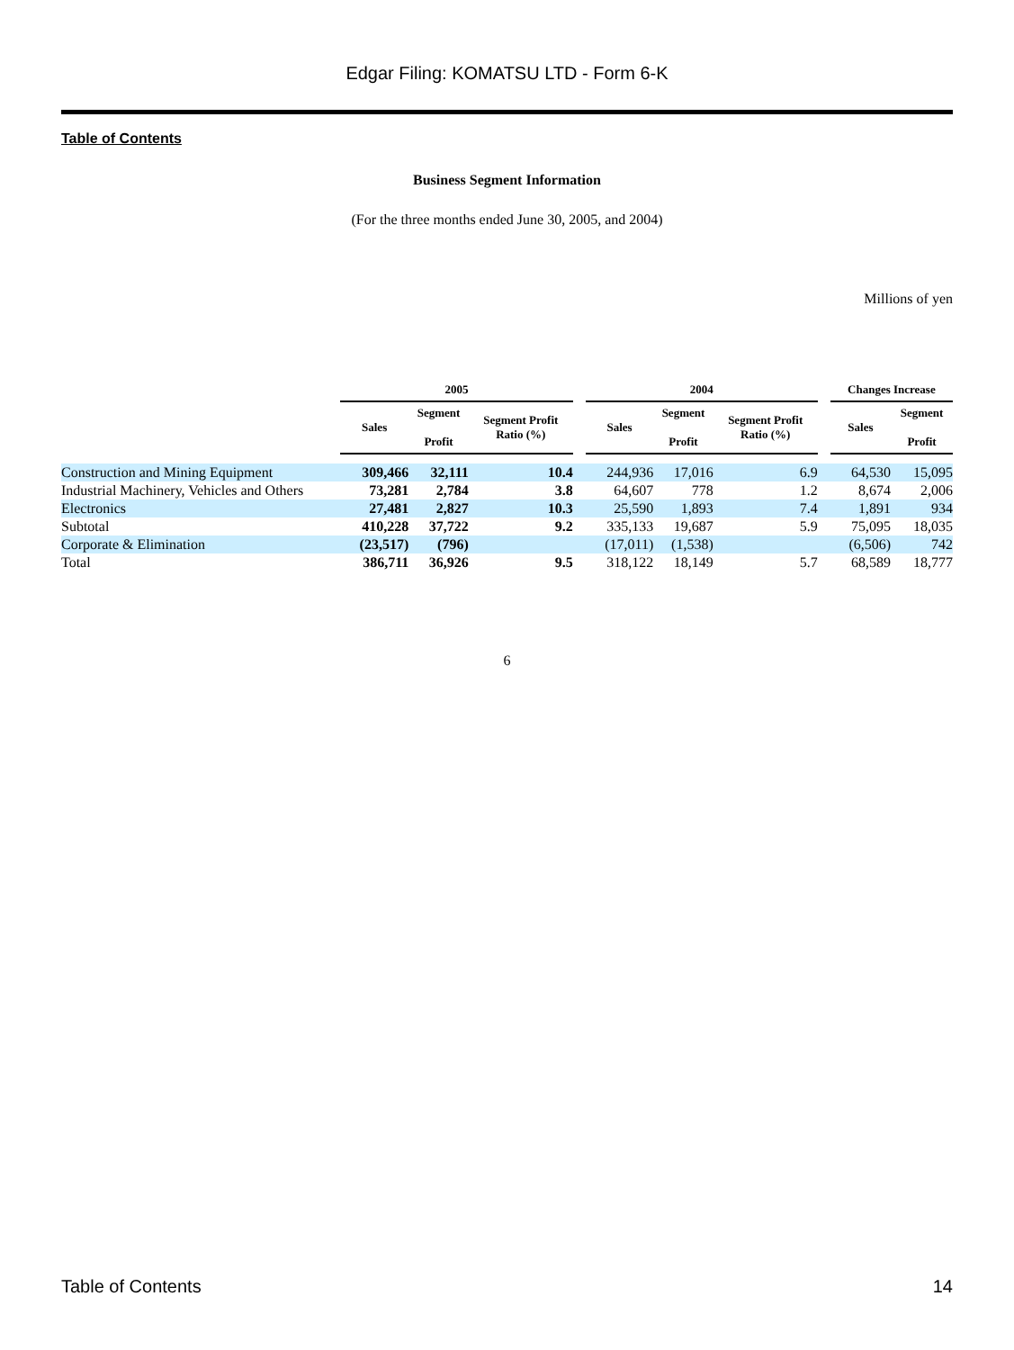Edgar Filing: KOMATSU LTD - Form 6-K
Table of Contents
Business Segment Information
(For the three months ended June 30, 2005, and 2004)
Millions of yen
| | 2005 | | | | 2004 | | | | Changes Increase | |
| --- | --- | --- | --- | --- | --- | --- | --- | --- | --- | --- |
| | Sales | Segment Profit | Segment Profit Ratio (%) | | Sales | Segment Profit | Segment Profit Ratio (%) | | Sales | Segment Profit |
| Construction and Mining Equipment | 309,466 | 32,111 | 10.4 | | 244,936 | 17,016 | 6.9 | | 64,530 | 15,095 |
| Industrial Machinery, Vehicles and Others | 73,281 | 2,784 | 3.8 | | 64,607 | 778 | 1.2 | | 8,674 | 2,006 |
| Electronics | 27,481 | 2,827 | 10.3 | | 25,590 | 1,893 | 7.4 | | 1,891 | 934 |
| Subtotal | 410,228 | 37,722 | 9.2 | | 335,133 | 19,687 | 5.9 | | 75,095 | 18,035 |
| Corporate & Elimination | (23,517) | (796) | | | (17,011) | (1,538) | | | (6,506) | 742 |
| Total | 386,711 | 36,926 | 9.5 | | 318,122 | 18,149 | 5.7 | | 68,589 | 18,777 |
6
Table of Contents 14